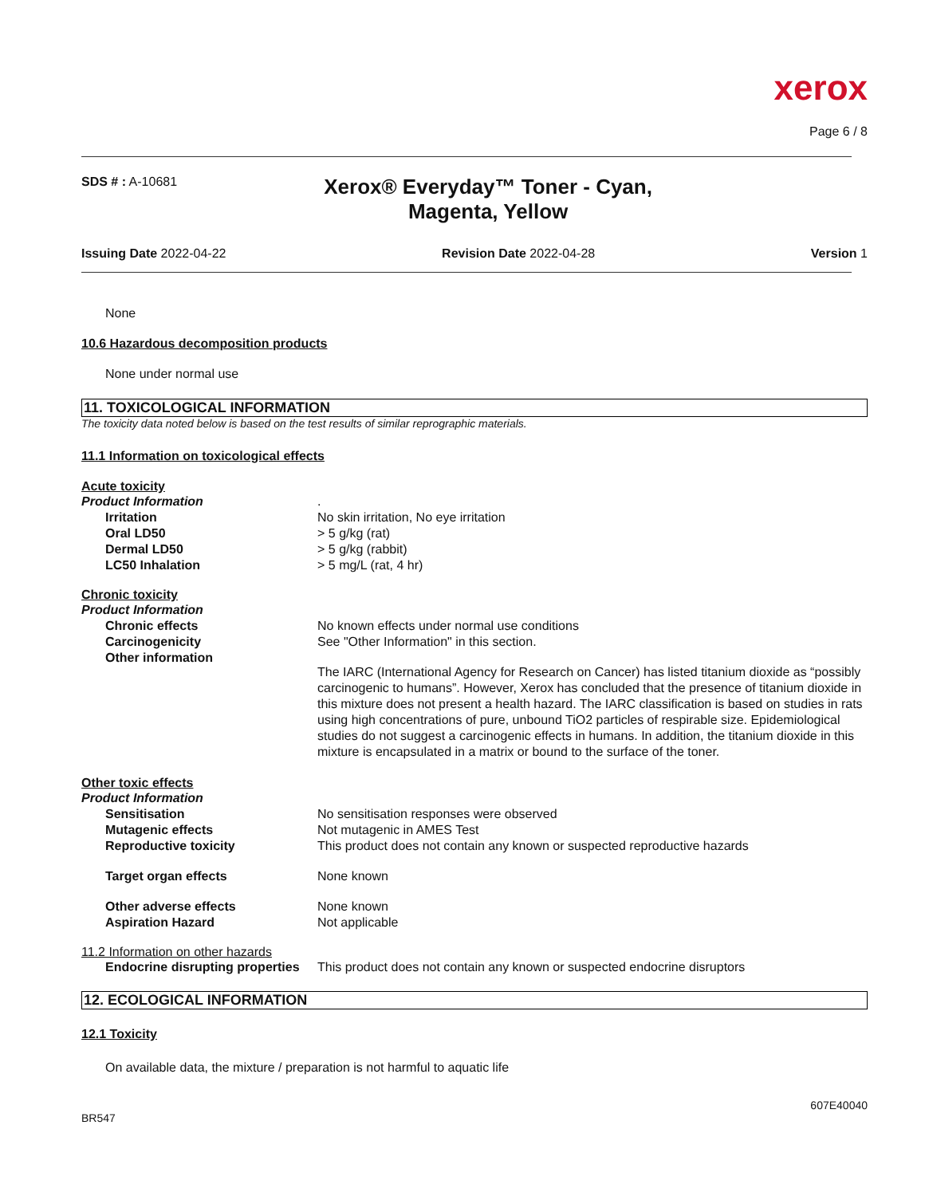xerox
Page 6 / 8
SDS # : A-10681
Xerox® Everyday™ Toner - Cyan,
Magenta, Yellow
Issuing Date 2022-04-22 Revision Date 2022-04-28 Version 1
None
10.6 Hazardous decomposition products
None under normal use
11. TOXICOLOGICAL INFORMATION
The toxicity data noted below is based on the test results of similar reprographic materials.
11.1 Information on toxicological effects
Acute toxicity
Product Information. Irritation No skin irritation, No eye irritation Oral LD50 > 5 g/kg (rat) Dermal LD50 > 5 g/kg (rabbit) LC50 Inhalation > 5 mg/L (rat, 4 hr)
Chronic toxicity
Product Information Chronic effects No known effects under normal use conditions Carcinogenicity See "Other Information" in this section. Other information The IARC (International Agency for Research on Cancer) has listed titanium dioxide as “possibly carcinogenic to humans”. However, Xerox has concluded that the presence of titanium dioxide in this mixture does not present a health hazard. The IARC classification is based on studies in rats using high concentrations of pure, unbound TiO2 particles of respirable size. Epidemiological studies do not suggest a carcinogenic effects in humans. In addition, the titanium dioxide in this mixture is encapsulated in a matrix or bound to the surface of the toner.
Other toxic effects
Product Information Sensitisation No sensitisation responses were observed Mutagenic effects Not mutagenic in AMES Test Reproductive toxicity This product does not contain any known or suspected reproductive hazards Target organ effects None known Other adverse effects None known Aspiration Hazard Not applicable
11.2 Information on other hazards
Endocrine disrupting properties This product does not contain any known or suspected endocrine disruptors
12. ECOLOGICAL INFORMATION
12.1 Toxicity
On available data, the mixture / preparation is not harmful to aquatic life
607E40040
BR547